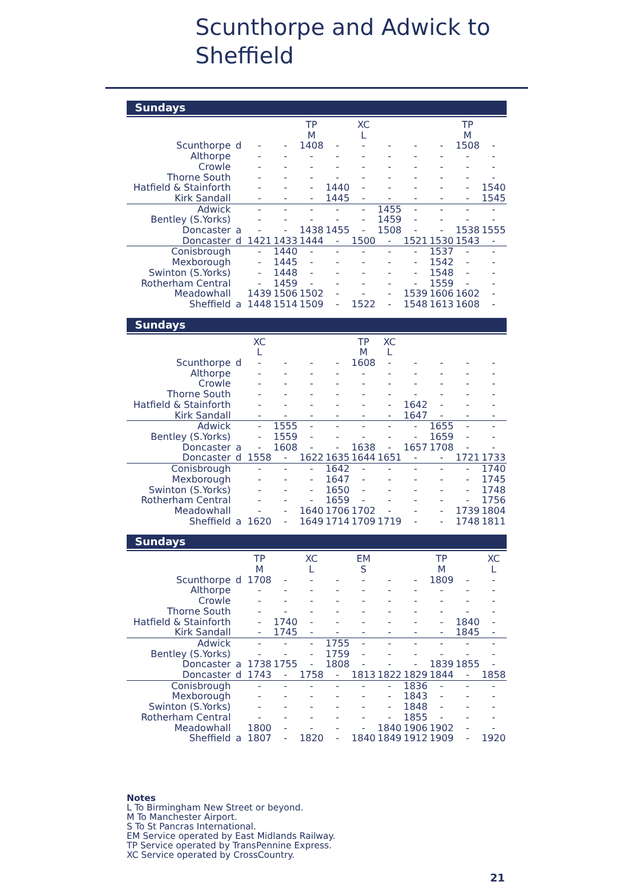Scunthorpe and Adwick to
Sheffield
Sundays
| | | | | TP | | XC | | | | TP | |
| | | | | M | | L | | | | M | |
| Scunthorpe | d | - | - | 1408 | - | - | - | - | - | 1508 | - |
| Althorpe | | - | - | - | - | - | - | - | - | - | - |
| Crowle | | - | - | - | - | - | - | - | - | - | - |
| Thorne South | | - | - | - | - | - | - | - | - | - | - |
| Hatfield & Stainforth | | - | - | - | 1440 | - | - | - | - | - | 1540 |
| Kirk Sandall | | - | - | - | 1445 | - | - | - | - | - | 1545 |
| Adwick | | - | - | - | - | - | 1455 | - | - | - | - |
| Bentley (S.Yorks) | | - | - | - | - | - | 1459 | - | - | - | - |
| Doncaster | a | - | - | 1438 | 1455 | - | 1508 | - | - | 1538 | 1555 |
| Doncaster | d | 1421 | 1433 | 1444 | - | 1500 | - | 1521 | 1530 | 1543 | - |
| Conisbrough | | - | 1440 | - | - | - | - | - | 1537 | - | - |
| Mexborough | | - | 1445 | - | - | - | - | - | 1542 | - | - |
| Swinton (S.Yorks) | | - | 1448 | - | - | - | - | - | 1548 | - | - |
| Rotherham Central | | - | 1459 | - | - | - | - | - | 1559 | - | - |
| Meadowhall | | 1439 | 1506 | 1502 | - | - | - | 1539 | 1606 | 1602 | - |
| Sheffield | a | 1448 | 1514 | 1509 | - | 1522 | - | 1548 | 1613 | 1608 | - |
Sundays
| | | XC | | | | TP | XC | | | | |
| | | L | | | | M | L | | | | |
| Scunthorpe | d | - | - | - | - | 1608 | - | - | - | - | - |
| Althorpe | | - | - | - | - | - | - | - | - | - | - |
| Crowle | | - | - | - | - | - | - | - | - | - | - |
| Thorne South | | - | - | - | - | - | - | - | - | - | - |
| Hatfield & Stainforth | | - | - | - | - | - | - | 1642 | - | - | - |
| Kirk Sandall | | - | - | - | - | - | - | 1647 | - | - | - |
| Adwick | | - | 1555 | - | - | - | - | - | 1655 | - | - |
| Bentley (S.Yorks) | | - | 1559 | - | - | - | - | - | 1659 | - | - |
| Doncaster | a | - | 1608 | - | - | 1638 | - | 1657 | 1708 | - | - |
| Doncaster | d | 1558 | - | 1622 | 1635 | 1644 | 1651 | - | - | 1721 | 1733 |
| Conisbrough | | - | - | - | 1642 | - | - | - | - | - | 1740 |
| Mexborough | | - | - | - | 1647 | - | - | - | - | - | 1745 |
| Swinton (S.Yorks) | | - | - | - | 1650 | - | - | - | - | - | 1748 |
| Rotherham Central | | - | - | - | 1659 | - | - | - | - | - | 1756 |
| Meadowhall | | - | - | 1640 | 1706 | 1702 | - | - | - | 1739 | 1804 |
| Sheffield | a | 1620 | - | 1649 | 1714 | 1709 | 1719 | - | - | 1748 | 1811 |
Sundays
| | | TP | | XC | | EM | | | TP | | XC |
| | | M | | L | | S | | | M | | L |
| Scunthorpe | d | 1708 | - | - | - | - | - | - | 1809 | - | - |
| Althorpe | | - | - | - | - | - | - | - | - | - | - |
| Crowle | | - | - | - | - | - | - | - | - | - | - |
| Thorne South | | - | - | - | - | - | - | - | - | - | - |
| Hatfield & Stainforth | | - | 1740 | - | - | - | - | - | - | 1840 | - |
| Kirk Sandall | | - | 1745 | - | - | - | - | - | - | 1845 | - |
| Adwick | | - | - | - | 1755 | - | - | - | - | - | - |
| Bentley (S.Yorks) | | - | - | - | 1759 | - | - | - | - | - | - |
| Doncaster | a | 1738 | 1755 | - | 1808 | - | - | - | 1839 | 1855 | - |
| Doncaster | d | 1743 | - | 1758 | - | 1813 | 1822 | 1829 | 1844 | - | 1858 |
| Conisbrough | | - | - | - | - | - | - | 1836 | - | - | - |
| Mexborough | | - | - | - | - | - | - | 1843 | - | - | - |
| Swinton (S.Yorks) | | - | - | - | - | - | - | 1848 | - | - | - |
| Rotherham Central | | - | - | - | - | - | - | 1855 | - | - | - |
| Meadowhall | | 1800 | - | - | - | - | 1840 | 1906 | 1902 | - | - |
| Sheffield | a | 1807 | - | 1820 | - | 1840 | 1849 | 1912 | 1909 | - | 1920 |
Notes
L To Birmingham New Street or beyond.
M To Manchester Airport.
S To St Pancras International.
EM Service operated by East Midlands Railway.
TP Service operated by TransPennine Express.
XC Service operated by CrossCountry.
21